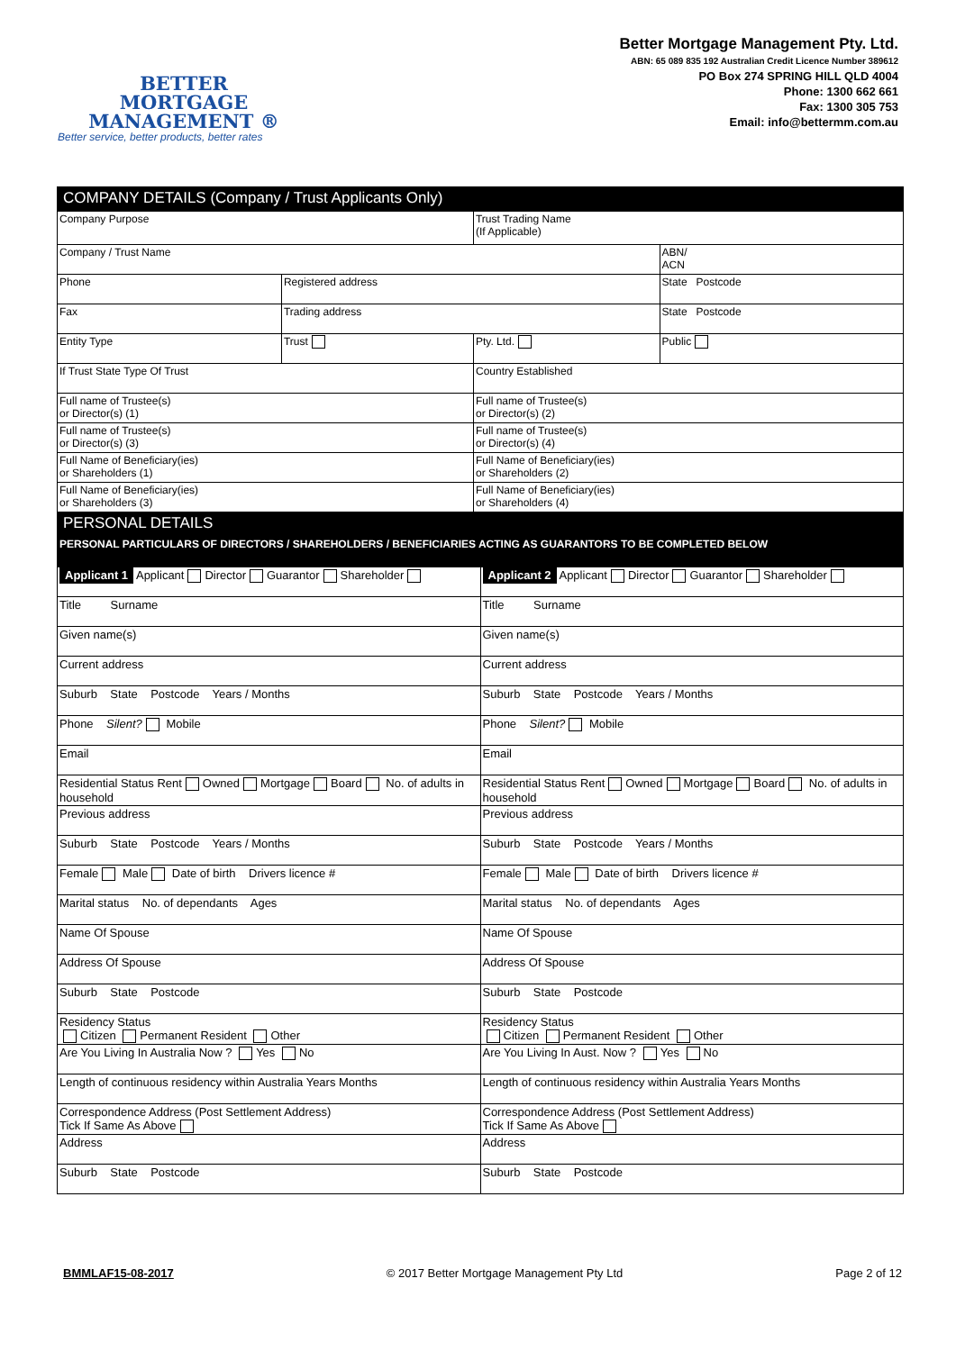BETTER
MORTGAGE
MANAGEMENT ®
Better service, better products, better rates
Better Mortgage Management Pty. Ltd.
ABN: 65 089 835 192 Australian Credit Licence Number 389612
PO Box 274 SPRING HILL QLD 4004
Phone: 1300 662 661
Fax: 1300 305 753
Email: info@bettermm.com.au
| COMPANY DETAILS (Company / Trust Applicants Only) | | | |
| Company Purpose | | Trust Trading Name (If Applicable) | |
| Company / Trust Name | | | ABN/ ACN |
| Phone | Registered address | | State Postcode |
| Fax | Trading address | | State Postcode |
| Entity Type | Trust | Pty. Ltd. | Public |
| If Trust State Type Of Trust | | Country Established | |
| Full name of Trustee(s) or Director(s) (1) | | Full name of Trustee(s) or Director(s) (2) | |
| Full name of Trustee(s) or Director(s) (3) | | Full name of Trustee(s) or Director(s) (4) | |
| Full Name of Beneficiary(ies) or Shareholders (1) | | Full Name of Beneficiary(ies) or Shareholders (2) | |
| Full Name of Beneficiary(ies) or Shareholders (3) | | Full Name of Beneficiary(ies) or Shareholders (4) | |
| PERSONAL DETAILS | | | |
| PERSONAL PARTICULARS OF DIRECTORS / SHAREHOLDERS / BENEFICIARIES ACTING AS GUARANTORS TO BE COMPLETED BELOW | | | |
| Applicant 1 Applicant Director Guarantor Shareholder | Applicant 2 Applicant Director Guarantor Shareholder |
| Title Surname | Title Surname |
| Given name(s) | Given name(s) |
| Current address | Current address |
| Suburb State Postcode Years / Months | Suburb State Postcode Years / Months |
| Phone Silent? Mobile | Phone Silent? Mobile |
| Email | Email |
| Residential Status Rent Owned Mortgage Board No. of adults in household | Residential Status Rent Owned Mortgage Board No. of adults in household |
| Previous address | Previous address |
| Suburb State Postcode Years / Months | Suburb State Postcode Years / Months |
| Female Male Date of birth Drivers licence # | Female Male Date of birth Drivers licence # |
| Marital status No. of dependants Ages | Marital status No. of dependants Ages |
| Name Of Spouse | Name Of Spouse |
| Address Of Spouse | Address Of Spouse |
| Suburb State Postcode | Suburb State Postcode |
| Residency Status Citizen Permanent Resident Other | Residency Status Citizen Permanent Resident Other |
| Are You Living In Australia Now ? Yes No | Are You Living In Aust. Now ? Yes No |
| Length of continuous residency within Australia Years Months | Length of continuous residency within Australia Years Months |
| Correspondence Address (Post Settlement Address) Tick If Same As Above | Correspondence Address (Post Settlement Address) Tick If Same As Above |
| Address | Address |
| Suburb State Postcode | Suburb State Postcode |
BMMLAF15-08-2017 © 2017 Better Mortgage Management Pty Ltd Page 2 of 12